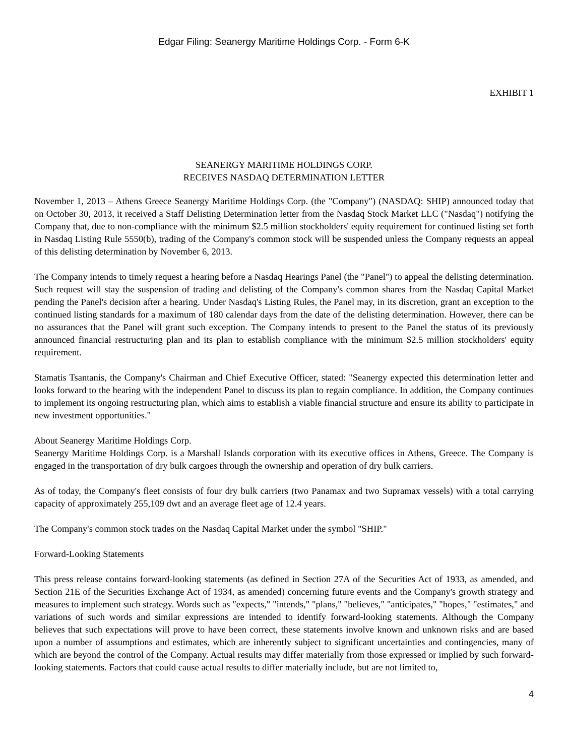Edgar Filing: Seanergy Maritime Holdings Corp. - Form 6-K
EXHIBIT 1
SEANERGY MARITIME HOLDINGS CORP.
RECEIVES NASDAQ DETERMINATION LETTER
November 1, 2013 – Athens Greece Seanergy Maritime Holdings Corp. (the "Company") (NASDAQ: SHIP) announced today that on October 30, 2013, it received a Staff Delisting Determination letter from the Nasdaq Stock Market LLC ("Nasdaq") notifying the Company that, due to non-compliance with the minimum $2.5 million stockholders' equity requirement for continued listing set forth in Nasdaq Listing Rule 5550(b), trading of the Company's common stock will be suspended unless the Company requests an appeal of this delisting determination by November 6, 2013.
The Company intends to timely request a hearing before a Nasdaq Hearings Panel (the "Panel") to appeal the delisting determination. Such request will stay the suspension of trading and delisting of the Company's common shares from the Nasdaq Capital Market pending the Panel's decision after a hearing. Under Nasdaq's Listing Rules, the Panel may, in its discretion, grant an exception to the continued listing standards for a maximum of 180 calendar days from the date of the delisting determination. However, there can be no assurances that the Panel will grant such exception. The Company intends to present to the Panel the status of its previously announced financial restructuring plan and its plan to establish compliance with the minimum $2.5 million stockholders' equity requirement.
Stamatis Tsantanis, the Company's Chairman and Chief Executive Officer, stated: "Seanergy expected this determination letter and looks forward to the hearing with the independent Panel to discuss its plan to regain compliance. In addition, the Company continues to implement its ongoing restructuring plan, which aims to establish a viable financial structure and ensure its ability to participate in new investment opportunities."
About Seanergy Maritime Holdings Corp.
Seanergy Maritime Holdings Corp. is a Marshall Islands corporation with its executive offices in Athens, Greece. The Company is engaged in the transportation of dry bulk cargoes through the ownership and operation of dry bulk carriers.
As of today, the Company's fleet consists of four dry bulk carriers (two Panamax and two Supramax vessels) with a total carrying capacity of approximately 255,109 dwt and an average fleet age of 12.4 years.
The Company's common stock trades on the Nasdaq Capital Market under the symbol "SHIP."
Forward-Looking Statements
This press release contains forward-looking statements (as defined in Section 27A of the Securities Act of 1933, as amended, and Section 21E of the Securities Exchange Act of 1934, as amended) concerning future events and the Company's growth strategy and measures to implement such strategy. Words such as "expects," "intends," "plans," "believes," "anticipates," "hopes," "estimates," and variations of such words and similar expressions are intended to identify forward-looking statements. Although the Company believes that such expectations will prove to have been correct, these statements involve known and unknown risks and are based upon a number of assumptions and estimates, which are inherently subject to significant uncertainties and contingencies, many of which are beyond the control of the Company. Actual results may differ materially from those expressed or implied by such forward-looking statements. Factors that could cause actual results to differ materially include, but are not limited to,
4